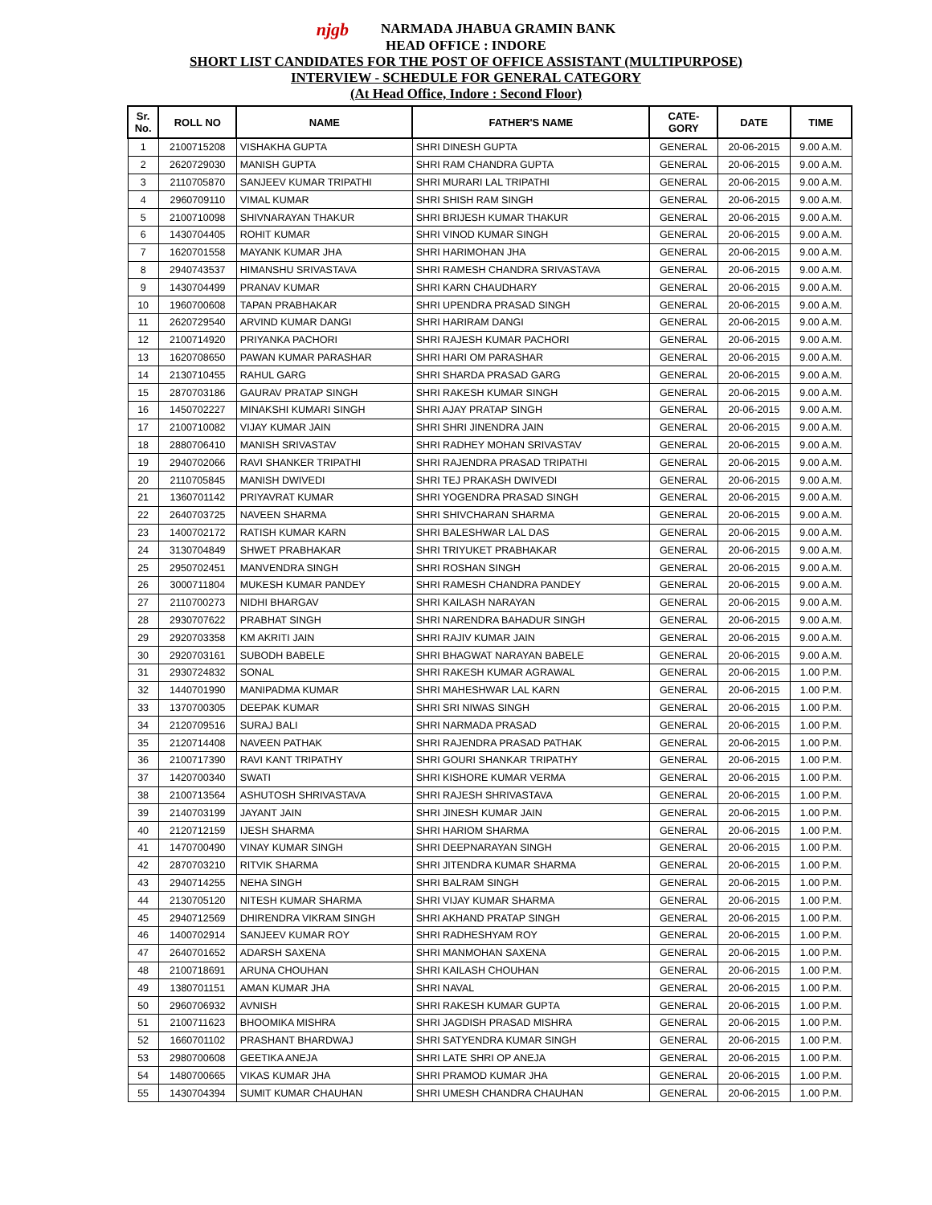njgb NARMADA JHABUA GRAMIN BANK
HEAD OFFICE : INDORE
SHORT LIST CANDIDATES FOR THE POST OF OFFICE ASSISTANT (MULTIPURPOSE)
INTERVIEW - SCHEDULE FOR GENERAL CATEGORY
(At Head Office, Indore : Second Floor)
| Sr. No. | ROLL NO | NAME | FATHER'S NAME | CATE- GORY | DATE | TIME |
| --- | --- | --- | --- | --- | --- | --- |
| 1 | 2100715208 | VISHAKHA GUPTA | SHRI DINESH GUPTA | GENERAL | 20-06-2015 | 9.00 A.M. |
| 2 | 2620729030 | MANISH GUPTA | SHRI RAM CHANDRA GUPTA | GENERAL | 20-06-2015 | 9.00 A.M. |
| 3 | 2110705870 | SANJEEV KUMAR TRIPATHI | SHRI MURARI LAL TRIPATHI | GENERAL | 20-06-2015 | 9.00 A.M. |
| 4 | 2960709110 | VIMAL KUMAR | SHRI SHISH RAM SINGH | GENERAL | 20-06-2015 | 9.00 A.M. |
| 5 | 2100710098 | SHIVNARAYAN THAKUR | SHRI BRIJESH KUMAR THAKUR | GENERAL | 20-06-2015 | 9.00 A.M. |
| 6 | 1430704405 | ROHIT KUMAR | SHRI VINOD KUMAR SINGH | GENERAL | 20-06-2015 | 9.00 A.M. |
| 7 | 1620701558 | MAYANK KUMAR JHA | SHRI HARIMOHAN JHA | GENERAL | 20-06-2015 | 9.00 A.M. |
| 8 | 2940743537 | HIMANSHU SRIVASTAVA | SHRI RAMESH CHANDRA SRIVASTAVA | GENERAL | 20-06-2015 | 9.00 A.M. |
| 9 | 1430704499 | PRANAV KUMAR | SHRI KARN CHAUDHARY | GENERAL | 20-06-2015 | 9.00 A.M. |
| 10 | 1960700608 | TAPAN PRABHAKAR | SHRI UPENDRA PRASAD SINGH | GENERAL | 20-06-2015 | 9.00 A.M. |
| 11 | 2620729540 | ARVIND KUMAR DANGI | SHRI HARIRAM DANGI | GENERAL | 20-06-2015 | 9.00 A.M. |
| 12 | 2100714920 | PRIYANKA PACHORI | SHRI RAJESH KUMAR PACHORI | GENERAL | 20-06-2015 | 9.00 A.M. |
| 13 | 1620708650 | PAWAN KUMAR PARASHAR | SHRI HARI OM PARASHAR | GENERAL | 20-06-2015 | 9.00 A.M. |
| 14 | 2130710455 | RAHUL GARG | SHRI SHARDA PRASAD GARG | GENERAL | 20-06-2015 | 9.00 A.M. |
| 15 | 2870703186 | GAURAV PRATAP SINGH | SHRI RAKESH KUMAR SINGH | GENERAL | 20-06-2015 | 9.00 A.M. |
| 16 | 1450702227 | MINAKSHI KUMARI SINGH | SHRI AJAY PRATAP SINGH | GENERAL | 20-06-2015 | 9.00 A.M. |
| 17 | 2100710082 | VIJAY KUMAR JAIN | SHRI SHRI JINENDRA JAIN | GENERAL | 20-06-2015 | 9.00 A.M. |
| 18 | 2880706410 | MANISH SRIVASTAV | SHRI RADHEY MOHAN SRIVASTAV | GENERAL | 20-06-2015 | 9.00 A.M. |
| 19 | 2940702066 | RAVI SHANKER TRIPATHI | SHRI RAJENDRA PRASAD TRIPATHI | GENERAL | 20-06-2015 | 9.00 A.M. |
| 20 | 2110705845 | MANISH DWIVEDI | SHRI TEJ PRAKASH DWIVEDI | GENERAL | 20-06-2015 | 9.00 A.M. |
| 21 | 1360701142 | PRIYAVRAT KUMAR | SHRI YOGENDRA PRASAD SINGH | GENERAL | 20-06-2015 | 9.00 A.M. |
| 22 | 2640703725 | NAVEEN SHARMA | SHRI SHIVCHARAN SHARMA | GENERAL | 20-06-2015 | 9.00 A.M. |
| 23 | 1400702172 | RATISH KUMAR KARN | SHRI BALESHWAR LAL DAS | GENERAL | 20-06-2015 | 9.00 A.M. |
| 24 | 3130704849 | SHWET PRABHAKAR | SHRI TRIYUKET PRABHAKAR | GENERAL | 20-06-2015 | 9.00 A.M. |
| 25 | 2950702451 | MANVENDRA SINGH | SHRI ROSHAN SINGH | GENERAL | 20-06-2015 | 9.00 A.M. |
| 26 | 3000711804 | MUKESH KUMAR PANDEY | SHRI RAMESH CHANDRA PANDEY | GENERAL | 20-06-2015 | 9.00 A.M. |
| 27 | 2110700273 | NIDHI BHARGAV | SHRI KAILASH NARAYAN | GENERAL | 20-06-2015 | 9.00 A.M. |
| 28 | 2930707622 | PRABHAT SINGH | SHRI NARENDRA BAHADUR SINGH | GENERAL | 20-06-2015 | 9.00 A.M. |
| 29 | 2920703358 | KM AKRITI JAIN | SHRI RAJIV KUMAR JAIN | GENERAL | 20-06-2015 | 9.00 A.M. |
| 30 | 2920703161 | SUBODH BABELE | SHRI BHAGWAT NARAYAN BABELE | GENERAL | 20-06-2015 | 9.00 A.M. |
| 31 | 2930724832 | SONAL | SHRI RAKESH KUMAR AGRAWAL | GENERAL | 20-06-2015 | 1.00 P.M. |
| 32 | 1440701990 | MANIPADMA KUMAR | SHRI MAHESHWAR LAL KARN | GENERAL | 20-06-2015 | 1.00 P.M. |
| 33 | 1370700305 | DEEPAK KUMAR | SHRI SRI NIWAS SINGH | GENERAL | 20-06-2015 | 1.00 P.M. |
| 34 | 2120709516 | SURAJ BALI | SHRI NARMADA PRASAD | GENERAL | 20-06-2015 | 1.00 P.M. |
| 35 | 2120714408 | NAVEEN PATHAK | SHRI RAJENDRA PRASAD PATHAK | GENERAL | 20-06-2015 | 1.00 P.M. |
| 36 | 2100717390 | RAVI KANT TRIPATHY | SHRI GOURI SHANKAR TRIPATHY | GENERAL | 20-06-2015 | 1.00 P.M. |
| 37 | 1420700340 | SWATI | SHRI KISHORE KUMAR VERMA | GENERAL | 20-06-2015 | 1.00 P.M. |
| 38 | 2100713564 | ASHUTOSH SHRIVASTAVA | SHRI RAJESH SHRIVASTAVA | GENERAL | 20-06-2015 | 1.00 P.M. |
| 39 | 2140703199 | JAYANT JAIN | SHRI JINESH KUMAR JAIN | GENERAL | 20-06-2015 | 1.00 P.M. |
| 40 | 2120712159 | IJESH SHARMA | SHRI HARIOM SHARMA | GENERAL | 20-06-2015 | 1.00 P.M. |
| 41 | 1470700490 | VINAY KUMAR SINGH | SHRI DEEPNARAYAN SINGH | GENERAL | 20-06-2015 | 1.00 P.M. |
| 42 | 2870703210 | RITVIK SHARMA | SHRI JITENDRA KUMAR SHARMA | GENERAL | 20-06-2015 | 1.00 P.M. |
| 43 | 2940714255 | NEHA SINGH | SHRI BALRAM SINGH | GENERAL | 20-06-2015 | 1.00 P.M. |
| 44 | 2130705120 | NITESH KUMAR SHARMA | SHRI VIJAY KUMAR SHARMA | GENERAL | 20-06-2015 | 1.00 P.M. |
| 45 | 2940712569 | DHIRENDRA VIKRAM SINGH | SHRI AKHAND PRATAP SINGH | GENERAL | 20-06-2015 | 1.00 P.M. |
| 46 | 1400702914 | SANJEEV KUMAR ROY | SHRI RADHESHYAM ROY | GENERAL | 20-06-2015 | 1.00 P.M. |
| 47 | 2640701652 | ADARSH SAXENA | SHRI MANMOHAN SAXENA | GENERAL | 20-06-2015 | 1.00 P.M. |
| 48 | 2100718691 | ARUNA CHOUHAN | SHRI KAILASH CHOUHAN | GENERAL | 20-06-2015 | 1.00 P.M. |
| 49 | 1380701151 | AMAN KUMAR JHA | SHRI NAVAL | GENERAL | 20-06-2015 | 1.00 P.M. |
| 50 | 2960706932 | AVNISH | SHRI RAKESH KUMAR GUPTA | GENERAL | 20-06-2015 | 1.00 P.M. |
| 51 | 2100711623 | BHOOMIKA MISHRA | SHRI JAGDISH PRASAD MISHRA | GENERAL | 20-06-2015 | 1.00 P.M. |
| 52 | 1660701102 | PRASHANT BHARDWAJ | SHRI SATYENDRA KUMAR SINGH | GENERAL | 20-06-2015 | 1.00 P.M. |
| 53 | 2980700608 | GEETIKA ANEJA | SHRI LATE SHRI OP ANEJA | GENERAL | 20-06-2015 | 1.00 P.M. |
| 54 | 1480700665 | VIKAS KUMAR JHA | SHRI PRAMOD KUMAR JHA | GENERAL | 20-06-2015 | 1.00 P.M. |
| 55 | 1430704394 | SUMIT KUMAR CHAUHAN | SHRI UMESH CHANDRA CHAUHAN | GENERAL | 20-06-2015 | 1.00 P.M. |